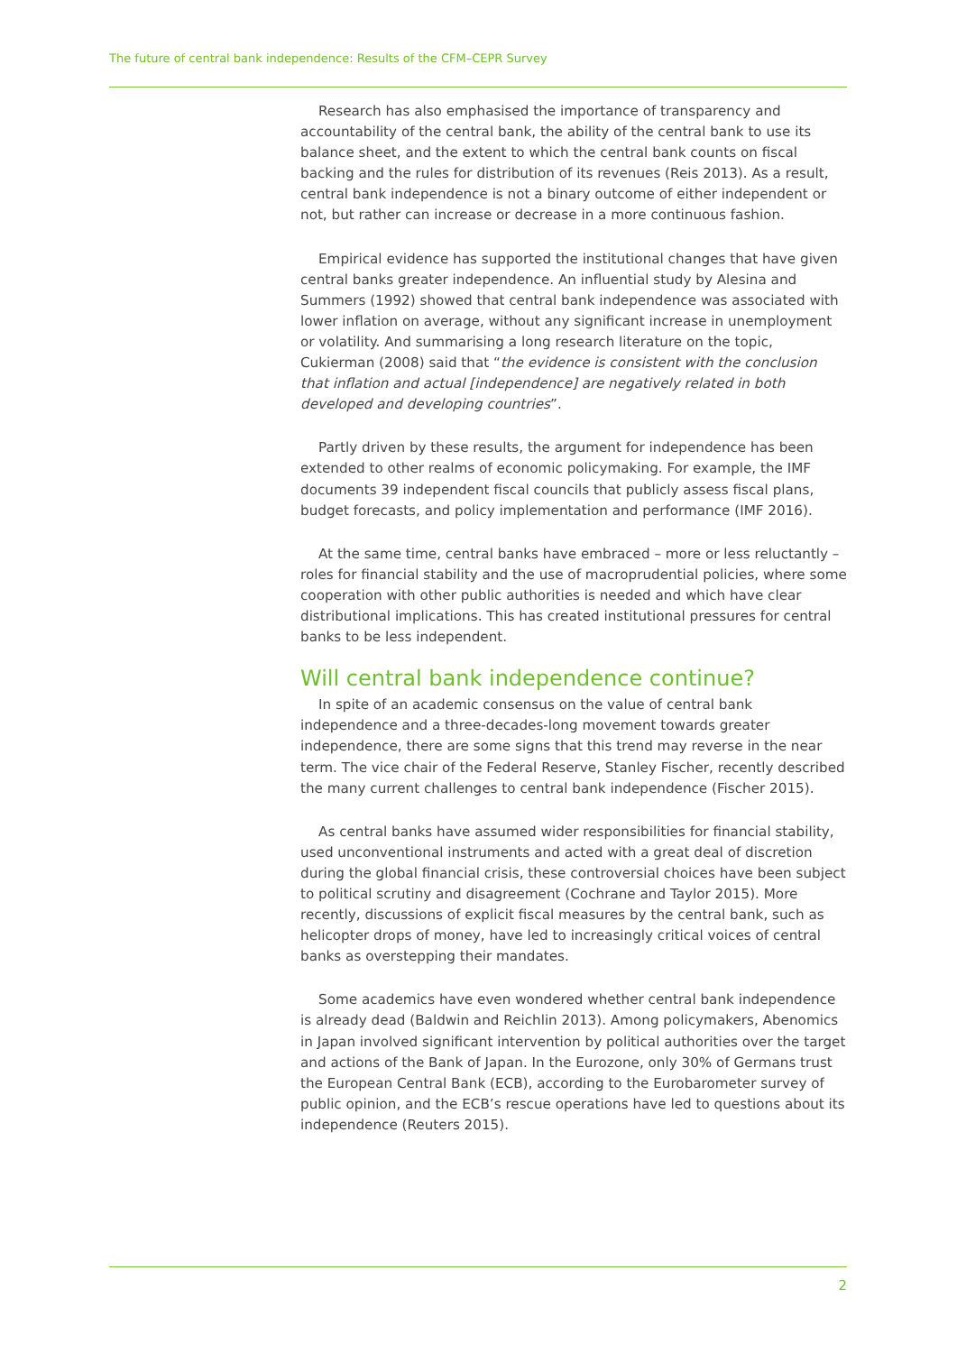The future of central bank independence: Results of the CFM–CEPR Survey
Research has also emphasised the importance of transparency and accountability of the central bank, the ability of the central bank to use its balance sheet, and the extent to which the central bank counts on fiscal backing and the rules for distribution of its revenues (Reis 2013). As a result, central bank independence is not a binary outcome of either independent or not, but rather can increase or decrease in a more continuous fashion.
Empirical evidence has supported the institutional changes that have given central banks greater independence. An influential study by Alesina and Summers (1992) showed that central bank independence was associated with lower inflation on average, without any significant increase in unemployment or volatility. And summarising a long research literature on the topic, Cukierman (2008) said that “the evidence is consistent with the conclusion that inflation and actual [independence] are negatively related in both developed and developing countries”.
Partly driven by these results, the argument for independence has been extended to other realms of economic policymaking. For example, the IMF documents 39 independent fiscal councils that publicly assess fiscal plans, budget forecasts, and policy implementation and performance (IMF 2016).
At the same time, central banks have embraced – more or less reluctantly – roles for financial stability and the use of macroprudential policies, where some cooperation with other public authorities is needed and which have clear distributional implications. This has created institutional pressures for central banks to be less independent.
Will central bank independence continue?
In spite of an academic consensus on the value of central bank independence and a three-decades-long movement towards greater independence, there are some signs that this trend may reverse in the near term. The vice chair of the Federal Reserve, Stanley Fischer, recently described the many current challenges to central bank independence (Fischer 2015).
As central banks have assumed wider responsibilities for financial stability, used unconventional instruments and acted with a great deal of discretion during the global financial crisis, these controversial choices have been subject to political scrutiny and disagreement (Cochrane and Taylor 2015). More recently, discussions of explicit fiscal measures by the central bank, such as helicopter drops of money, have led to increasingly critical voices of central banks as overstepping their mandates.
Some academics have even wondered whether central bank independence is already dead (Baldwin and Reichlin 2013). Among policymakers, Abenomics in Japan involved significant intervention by political authorities over the target and actions of the Bank of Japan. In the Eurozone, only 30% of Germans trust the European Central Bank (ECB), according to the Eurobarometer survey of public opinion, and the ECB’s rescue operations have led to questions about its independence (Reuters 2015).
2